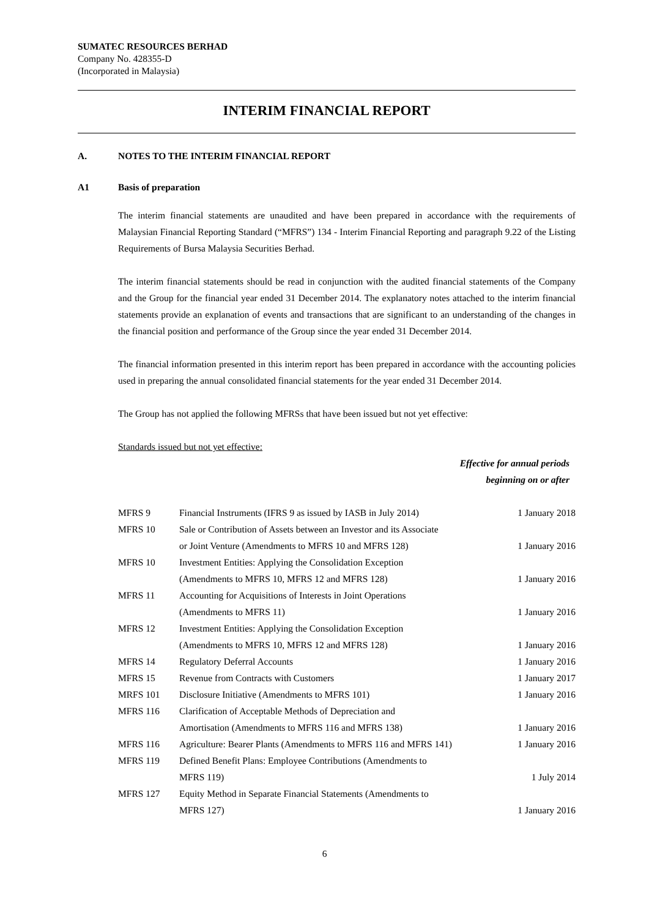SUMATEC RESOURCES BERHAD
Company No. 428355-D
(Incorporated in Malaysia)
INTERIM FINANCIAL REPORT
A. NOTES TO THE INTERIM FINANCIAL REPORT
A1 Basis of preparation
The interim financial statements are unaudited and have been prepared in accordance with the requirements of Malaysian Financial Reporting Standard (“MFRS”) 134 - Interim Financial Reporting and paragraph 9.22 of the Listing Requirements of Bursa Malaysia Securities Berhad.
The interim financial statements should be read in conjunction with the audited financial statements of the Company and the Group for the financial year ended 31 December 2014. The explanatory notes attached to the interim financial statements provide an explanation of events and transactions that are significant to an understanding of the changes in the financial position and performance of the Group since the year ended 31 December 2014.
The financial information presented in this interim report has been prepared in accordance with the accounting policies used in preparing the annual consolidated financial statements for the year ended 31 December 2014.
The Group has not applied the following MFRSs that have been issued but not yet effective:
Standards issued but not yet effective:
Effective for annual periods
beginning on or after
| MFRS 9 | Financial Instruments (IFRS 9 as issued by IASB in July 2014) | 1 January 2018 |
| MFRS 10 | Sale or Contribution of Assets between an Investor and its Associate or Joint Venture (Amendments to MFRS 10 and MFRS 128) | 1 January 2016 |
| MFRS 10 | Investment Entities: Applying the Consolidation Exception (Amendments to MFRS 10, MFRS 12 and MFRS 128) | 1 January 2016 |
| MFRS 11 | Accounting for Acquisitions of Interests in Joint Operations (Amendments to MFRS 11) | 1 January 2016 |
| MFRS 12 | Investment Entities: Applying the Consolidation Exception (Amendments to MFRS 10, MFRS 12 and MFRS 128) | 1 January 2016 |
| MFRS 14 | Regulatory Deferral Accounts | 1 January 2016 |
| MFRS 15 | Revenue from Contracts with Customers | 1 January 2017 |
| MRFS 101 | Disclosure Initiative (Amendments to MFRS 101) | 1 January 2016 |
| MFRS 116 | Clarification of Acceptable Methods of Depreciation and Amortisation (Amendments to MFRS 116 and MFRS 138) | 1 January 2016 |
| MFRS 116 | Agriculture: Bearer Plants (Amendments to MFRS 116 and MFRS 141) | 1 January 2016 |
| MFRS 119 | Defined Benefit Plans: Employee Contributions (Amendments to MFRS 119) | 1 July 2014 |
| MFRS 127 | Equity Method in Separate Financial Statements (Amendments to MFRS 127) | 1 January 2016 |
6